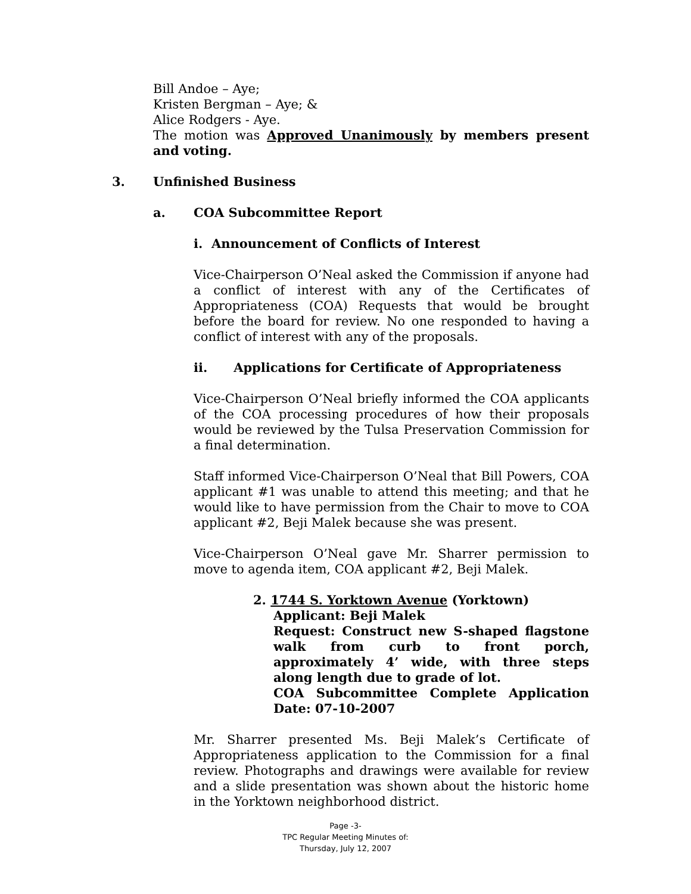Bill Andoe – Aye;
Kristen Bergman – Aye; &
Alice Rodgers - Aye.
The motion was Approved Unanimously by members present and voting.
3. Unfinished Business
a. COA Subcommittee Report
i. Announcement of Conflicts of Interest
Vice-Chairperson O’Neal asked the Commission if anyone had a conflict of interest with any of the Certificates of Appropriateness (COA) Requests that would be brought before the board for review. No one responded to having a conflict of interest with any of the proposals.
ii. Applications for Certificate of Appropriateness
Vice-Chairperson O’Neal briefly informed the COA applicants of the COA processing procedures of how their proposals would be reviewed by the Tulsa Preservation Commission for a final determination.
Staff informed Vice-Chairperson O’Neal that Bill Powers, COA applicant #1 was unable to attend this meeting; and that he would like to have permission from the Chair to move to COA applicant #2, Beji Malek because she was present.
Vice-Chairperson O’Neal gave Mr. Sharrer permission to move to agenda item, COA applicant #2, Beji Malek.
2. 1744 S. Yorktown Avenue (Yorktown)
Applicant: Beji Malek
Request: Construct new S-shaped flagstone walk from curb to front porch, approximately 4’ wide, with three steps along length due to grade of lot.
COA Subcommittee Complete Application Date: 07-10-2007
Mr. Sharrer presented Ms. Beji Malek’s Certificate of Appropriateness application to the Commission for a final review. Photographs and drawings were available for review and a slide presentation was shown about the historic home in the Yorktown neighborhood district.
Page -3-
TPC Regular Meeting Minutes of:
Thursday, July 12, 2007